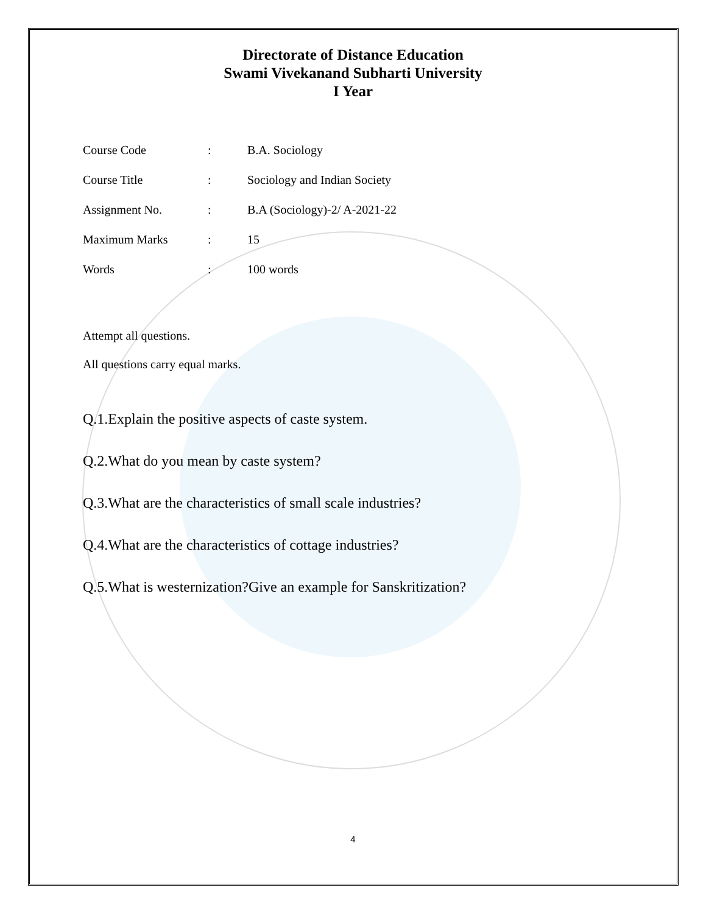Directorate of Distance Education
Swami Vivekanand Subharti University
I Year
Course Code: B.A. Sociology
Course Title: Sociology and Indian Society
Assignment No.: B.A (Sociology)-2/ A-2021-22
Maximum Marks: 15
Words: 100 words
Attempt all questions.
All questions carry equal marks.
Q.1.Explain the positive aspects of caste system.
Q.2.What do you mean by caste system?
Q.3.What are the characteristics of small scale industries?
Q.4.What are the characteristics of cottage industries?
Q.5.What is westernization?Give an example for Sanskritization?
4